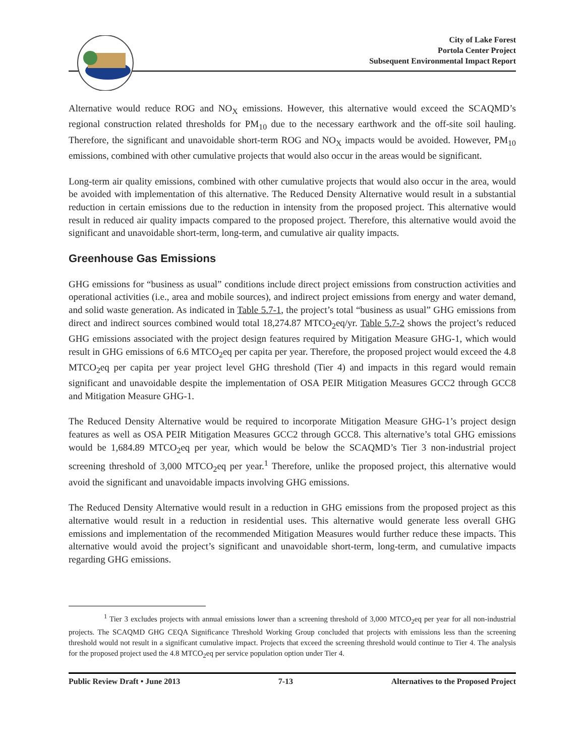City of Lake Forest
Portola Center Project
Subsequent Environmental Impact Report
Alternative would reduce ROG and NO<sub>X</sub> emissions. However, this alternative would exceed the SCAQMD’s regional construction related thresholds for PM<sub>10</sub> due to the necessary earthwork and the off-site soil hauling. Therefore, the significant and unavoidable short-term ROG and NO<sub>X</sub> impacts would be avoided. However, PM<sub>10</sub> emissions, combined with other cumulative projects that would also occur in the areas would be significant.
Long-term air quality emissions, combined with other cumulative projects that would also occur in the area, would be avoided with implementation of this alternative. The Reduced Density Alternative would result in a substantial reduction in certain emissions due to the reduction in intensity from the proposed project. This alternative would result in reduced air quality impacts compared to the proposed project. Therefore, this alternative would avoid the significant and unavoidable short-term, long-term, and cumulative air quality impacts.
Greenhouse Gas Emissions
GHG emissions for “business as usual” conditions include direct project emissions from construction activities and operational activities (i.e., area and mobile sources), and indirect project emissions from energy and water demand, and solid waste generation. As indicated in Table 5.7-1, the project’s total “business as usual” GHG emissions from direct and indirect sources combined would total 18,274.87 MTCO<sub>2</sub>eq/yr. Table 5.7-2 shows the project’s reduced GHG emissions associated with the project design features required by Mitigation Measure GHG-1, which would result in GHG emissions of 6.6 MTCO<sub>2</sub>eq per capita per year. Therefore, the proposed project would exceed the 4.8 MTCO<sub>2</sub>eq per capita per year project level GHG threshold (Tier 4) and impacts in this regard would remain significant and unavoidable despite the implementation of OSA PEIR Mitigation Measures GCC2 through GCC8 and Mitigation Measure GHG-1.
The Reduced Density Alternative would be required to incorporate Mitigation Measure GHG-1’s project design features as well as OSA PEIR Mitigation Measures GCC2 through GCC8. This alternative’s total GHG emissions would be 1,684.89 MTCO<sub>2</sub>eq per year, which would be below the SCAQMD’s Tier 3 non-industrial project screening threshold of 3,000 MTCO<sub>2</sub>eq per year.<sup>1</sup> Therefore, unlike the proposed project, this alternative would avoid the significant and unavoidable impacts involving GHG emissions.
The Reduced Density Alternative would result in a reduction in GHG emissions from the proposed project as this alternative would result in a reduction in residential uses. This alternative would generate less overall GHG emissions and implementation of the recommended Mitigation Measures would further reduce these impacts. This alternative would avoid the project’s significant and unavoidable short-term, long-term, and cumulative impacts regarding GHG emissions.
<sup>1</sup> Tier 3 excludes projects with annual emissions lower than a screening threshold of 3,000 MTCO<sub>2</sub>eq per year for all non-industrial projects. The SCAQMD GHG CEQA Significance Threshold Working Group concluded that projects with emissions less than the screening threshold would not result in a significant cumulative impact. Projects that exceed the screening threshold would continue to Tier 4. The analysis for the proposed project used the 4.8 MTCO<sub>2</sub>eq per service population option under Tier 4.
Public Review Draft • June 2013 7-13 Alternatives to the Proposed Project